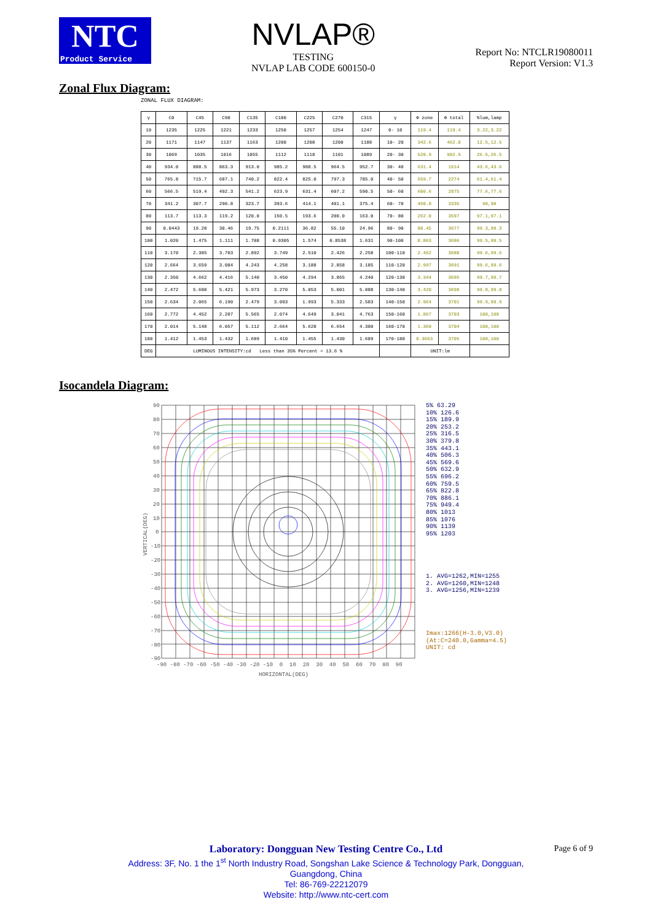NTC
Product Service
NVLAP®
TESTING
NVLAP LAB CODE 600150-0
Report No: NTCLR19080011
Report Version: V1.3
Zonal Flux Diagram:
ZONAL FLUX DIAGRAM:
| γ | C0 | C45 | C90 | C135 | C180 | C225 | C270 | C315 | γ | Φ zone | Φ total | %lum,lamp |
| --- | --- | --- | --- | --- | --- | --- | --- | --- | --- | --- | --- | --- |
| 10 | 1235 | 1225 | 1221 | 1233 | 1250 | 1257 | 1254 | 1247 | 0- 10 | 119.4 | 119.4 | 3.22,3.22 |
| 20 | 1171 | 1147 | 1137 | 1163 | 1200 | 1208 | 1200 | 1188 | 10- 20 | 342.6 | 462.0 | 12.5,12.5 |
| 30 | 1069 | 1035 | 1016 | 1055 | 1112 | 1118 | 1101 | 1089 | 20- 30 | 520.9 | 982.9 | 26.5,26.5 |
| 40 | 934.0 | 888.5 | 863.3 | 913.0 | 985.2 | 988.5 | 964.5 | 952.7 | 30- 40 | 631.4 | 1614 | 43.6,43.6 |
| 50 | 765.8 | 715.7 | 687.1 | 740.2 | 822.4 | 825.0 | 797.3 | 785.0 | 40- 50 | 659.7 | 2274 | 61.4,61.4 |
| 60 | 566.5 | 519.4 | 492.3 | 541.2 | 623.9 | 631.4 | 607.2 | 590.5 | 50- 60 | 600.6 | 2875 | 77.6,77.6 |
| 70 | 341.2 | 307.7 | 290.8 | 323.7 | 393.6 | 414.1 | 401.1 | 375.4 | 60- 70 | 460.0 | 3335 | 90,90 |
| 80 | 113.7 | 113.3 | 119.2 | 120.0 | 150.5 | 193.6 | 200.0 | 163.0 | 70- 80 | 262.0 | 3597 | 97.1,97.1 |
| 90 | 0.0443 | 19.28 | 30.46 | 19.75 | 0.2111 | 36.82 | 55.10 | 24.96 | 80- 90 | 80.45 | 3677 | 99.3,99.3 |
| 100 | 1.020 | 1.475 | 1.111 | 1.708 | 0.9305 | 1.574 | 0.8538 | 1.631 | 90-100 | 8.863 | 3686 | 99.5,99.5 |
| 110 | 3.170 | 2.305 | 3.703 | 2.892 | 3.749 | 2.510 | 2.426 | 2.258 | 100-110 | 2.462 | 3688 | 99.6,99.6 |
| 120 | 2.664 | 3.659 | 3.084 | 4.243 | 4.258 | 3.188 | 2.858 | 3.185 | 110-120 | 2.997 | 3691 | 99.6,99.6 |
| 130 | 2.350 | 4.662 | 4.416 | 5.140 | 3.450 | 4.294 | 3.865 | 4.240 | 120-130 | 3.344 | 3695 | 99.7,99.7 |
| 140 | 2.472 | 5.600 | 5.421 | 5.973 | 3.270 | 5.053 | 5.001 | 5.088 | 130-140 | 3.420 | 3698 | 99.8,99.8 |
| 150 | 2.634 | 2.065 | 6.190 | 2.479 | 3.093 | 1.993 | 5.333 | 2.583 | 140-150 | 2.964 | 3701 | 99.9,99.9 |
| 160 | 2.772 | 4.452 | 2.287 | 5.565 | 2.074 | 4.649 | 3.041 | 4.763 | 150-160 | 1.867 | 3703 | 100,100 |
| 170 | 2.014 | 5.148 | 6.057 | 5.112 | 2.664 | 5.628 | 6.654 | 4.380 | 160-170 | 1.360 | 3704 | 100,100 |
| 180 | 1.412 | 1.453 | 1.432 | 1.689 | 1.410 | 1.455 | 1.430 | 1.689 | 170-180 | 0.3663 | 3705 | 100,100 |
| DEG | LUMINOUS INTENSITY:cd Less than 35% Percent = 13.6 % | | | | | | | | | UNIT:lm | | |
Isocandela Diagram:
90
80
70
60
50
40
30
20
10
0
-10
-20
-30
-40
-50
-60
-70
-80
-90
-90 -80 -70 -60 -50 -40 -30 -20 -10 0 10 20 30 40 50 60 70 80 90
HORIZONTAL(DEG)
VERTICAL(DEG)
5% 63.29
10% 126.6
15% 189.9
20% 253.2
25% 316.5
30% 379.8
35% 443.1
40% 506.3
45% 569.6
50% 632.9
55% 696.2
60% 759.5
65% 822.8
70% 886.1
75% 949.4
80% 1013
85% 1076
90% 1139
95% 1203
1. AVG=1262,MIN=1255
2. AVG=1260,MIN=1248
3. AVG=1256,MIN=1239
Imax:1266(H-3.0,V3.0)
(At:C=240.0,Gamma=4.5)
UNIT: cd
Laboratory: Dongguan New Testing Centre Co., Ltd
Address: 3F, No. 1 the 1<sup>st</sup> North Industry Road, Songshan Lake Science & Technology Park, Dongguan,
Guangdong, China
Tel: 86-769-22212079
Website: http://www.ntc-cert.com
Page 6 of 9